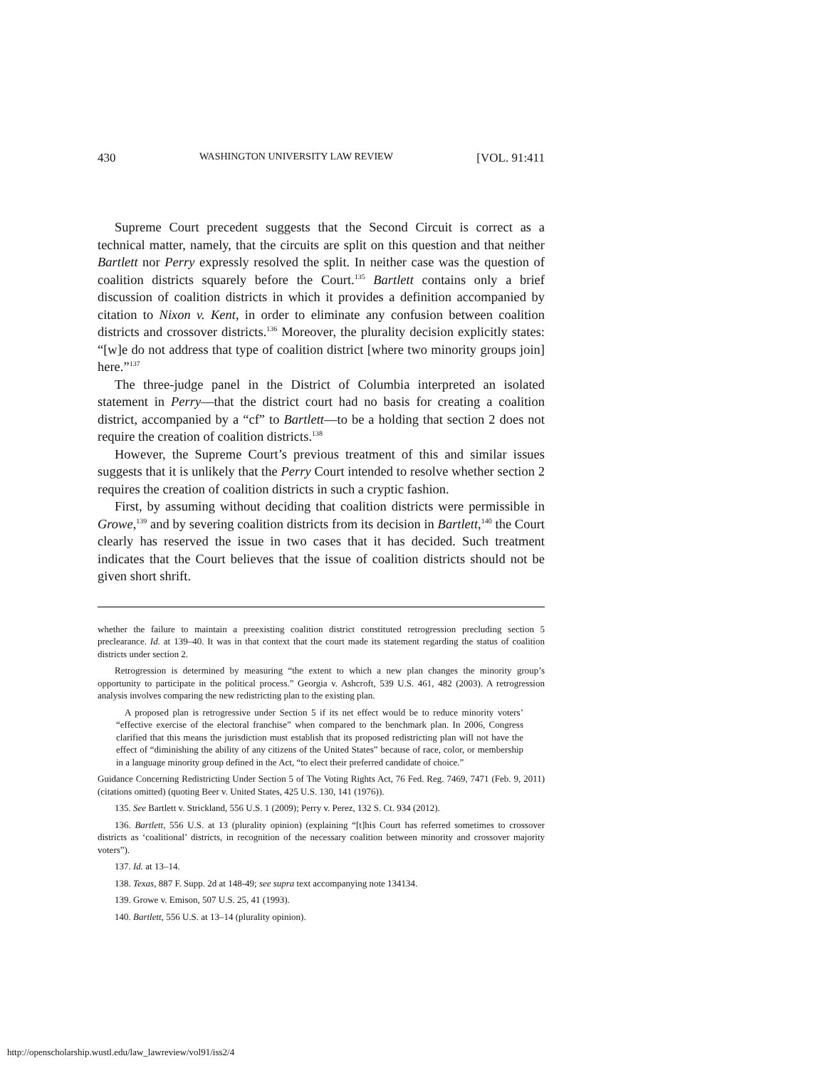430 WASHINGTON UNIVERSITY LAW REVIEW [VOL. 91:411
Supreme Court precedent suggests that the Second Circuit is correct as a technical matter, namely, that the circuits are split on this question and that neither Bartlett nor Perry expressly resolved the split. In neither case was the question of coalition districts squarely before the Court.<sup>135</sup> Bartlett contains only a brief discussion of coalition districts in which it provides a definition accompanied by citation to Nixon v. Kent, in order to eliminate any confusion between coalition districts and crossover districts.<sup>136</sup> Moreover, the plurality decision explicitly states: “[w]e do not address that type of coalition district [where two minority groups join] here.”<sup>137</sup>
The three-judge panel in the District of Columbia interpreted an isolated statement in Perry—that the district court had no basis for creating a coalition district, accompanied by a “cf” to Bartlett—to be a holding that section 2 does not require the creation of coalition districts.<sup>138</sup>
However, the Supreme Court’s previous treatment of this and similar issues suggests that it is unlikely that the Perry Court intended to resolve whether section 2 requires the creation of coalition districts in such a cryptic fashion.
First, by assuming without deciding that coalition districts were permissible in Growe,<sup>139</sup> and by severing coalition districts from its decision in Bartlett,<sup>140</sup> the Court clearly has reserved the issue in two cases that it has decided. Such treatment indicates that the Court believes that the issue of coalition districts should not be given short shrift.
whether the failure to maintain a preexisting coalition district constituted retrogression precluding section 5 preclearance. Id. at 139–40. It was in that context that the court made its statement regarding the status of coalition districts under section 2.
Retrogression is determined by measuring “the extent to which a new plan changes the minority group’s opportunity to participate in the political process.” Georgia v. Ashcroft, 539 U.S. 461, 482 (2003). A retrogression analysis involves comparing the new redistricting plan to the existing plan.
A proposed plan is retrogressive under Section 5 if its net effect would be to reduce minority voters’ “effective exercise of the electoral franchise” when compared to the benchmark plan. In 2006, Congress clarified that this means the jurisdiction must establish that its proposed redistricting plan will not have the effect of “diminishing the ability of any citizens of the United States” because of race, color, or membership in a language minority group defined in the Act, “to elect their preferred candidate of choice.”
Guidance Concerning Redistricting Under Section 5 of The Voting Rights Act, 76 Fed. Reg. 7469, 7471 (Feb. 9, 2011) (citations omitted) (quoting Beer v. United States, 425 U.S. 130, 141 (1976)).
135. See Bartlett v. Strickland, 556 U.S. 1 (2009); Perry v. Perez, 132 S. Ct. 934 (2012).
136. Bartlett, 556 U.S. at 13 (plurality opinion) (explaining “[t]his Court has referred sometimes to crossover districts as ‘coalitional’ districts, in recognition of the necessary coalition between minority and crossover majority voters”).
137. Id. at 13–14.
138. Texas, 887 F. Supp. 2d at 148-49; see supra text accompanying note 134134.
139. Growe v. Emison, 507 U.S. 25, 41 (1993).
140. Bartlett, 556 U.S. at 13–14 (plurality opinion).
http://openscholarship.wustl.edu/law_lawreview/vol91/iss2/4